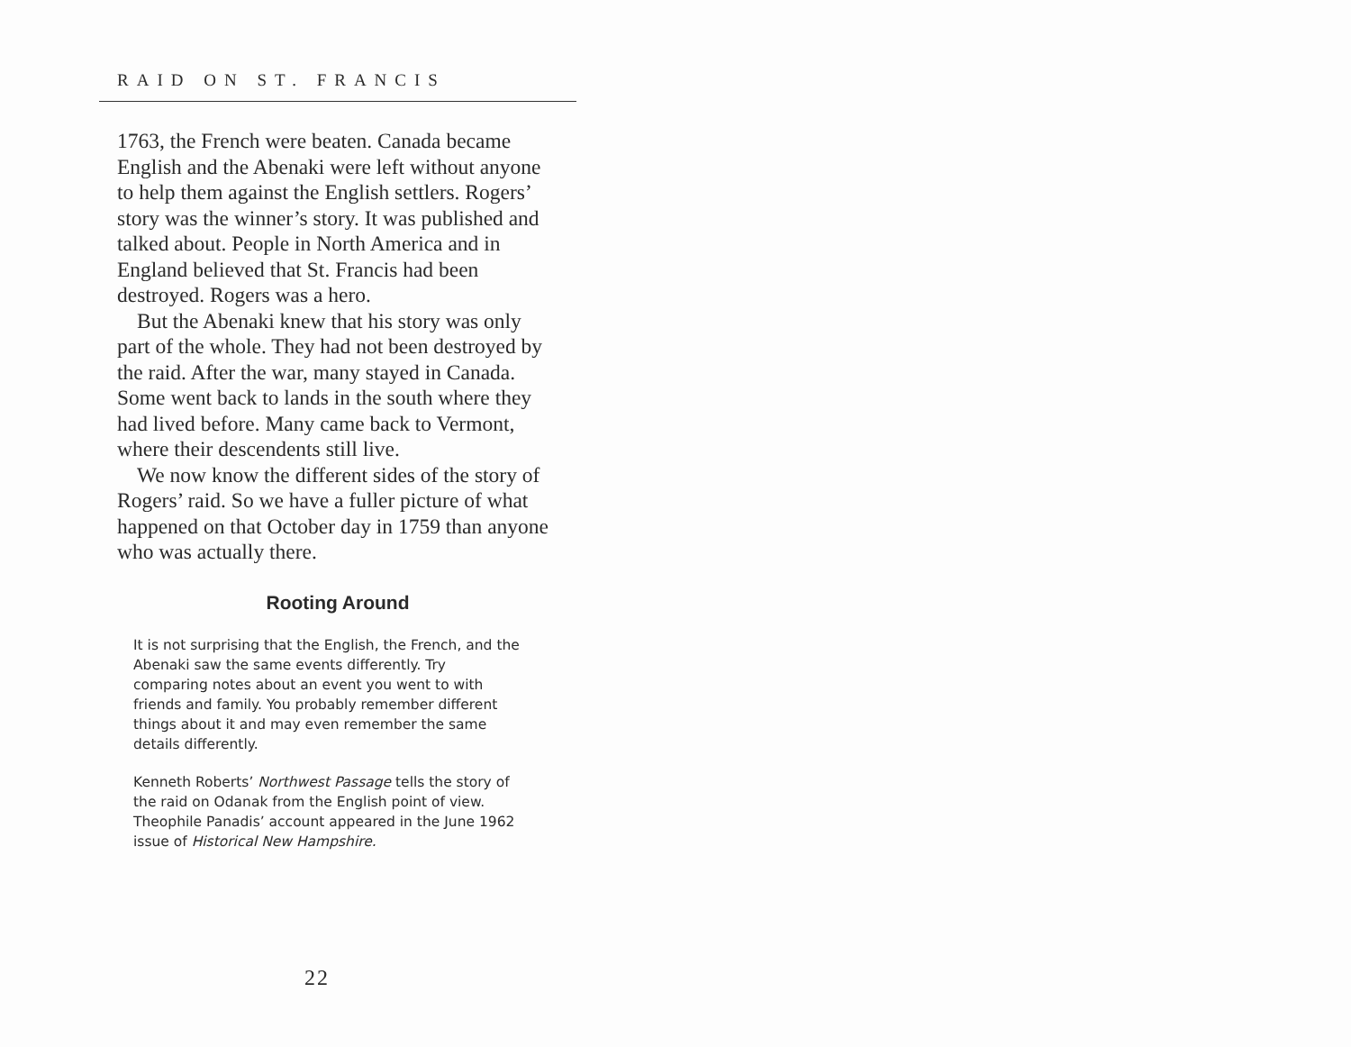RAID ON ST. FRANCIS
1763, the French were beaten. Canada became English and the Abenaki were left without anyone to help them against the English settlers. Rogers’ story was the winner’s story. It was published and talked about. People in North America and in England believed that St. Francis had been destroyed. Rogers was a hero.
But the Abenaki knew that his story was only part of the whole. They had not been destroyed by the raid. After the war, many stayed in Canada. Some went back to lands in the south where they had lived before. Many came back to Vermont, where their descendents still live.
We now know the different sides of the story of Rogers’ raid. So we have a fuller picture of what happened on that October day in 1759 than anyone who was actually there.
Rooting Around
It is not surprising that the English, the French, and the Abenaki saw the same events differently. Try comparing notes about an event you went to with friends and family. You probably remember different things about it and may even remember the same details differently.
Kenneth Roberts’ Northwest Passage tells the story of the raid on Odanak from the English point of view. Theophile Panadis’ account appeared in the June 1962 issue of Historical New Hampshire.
22